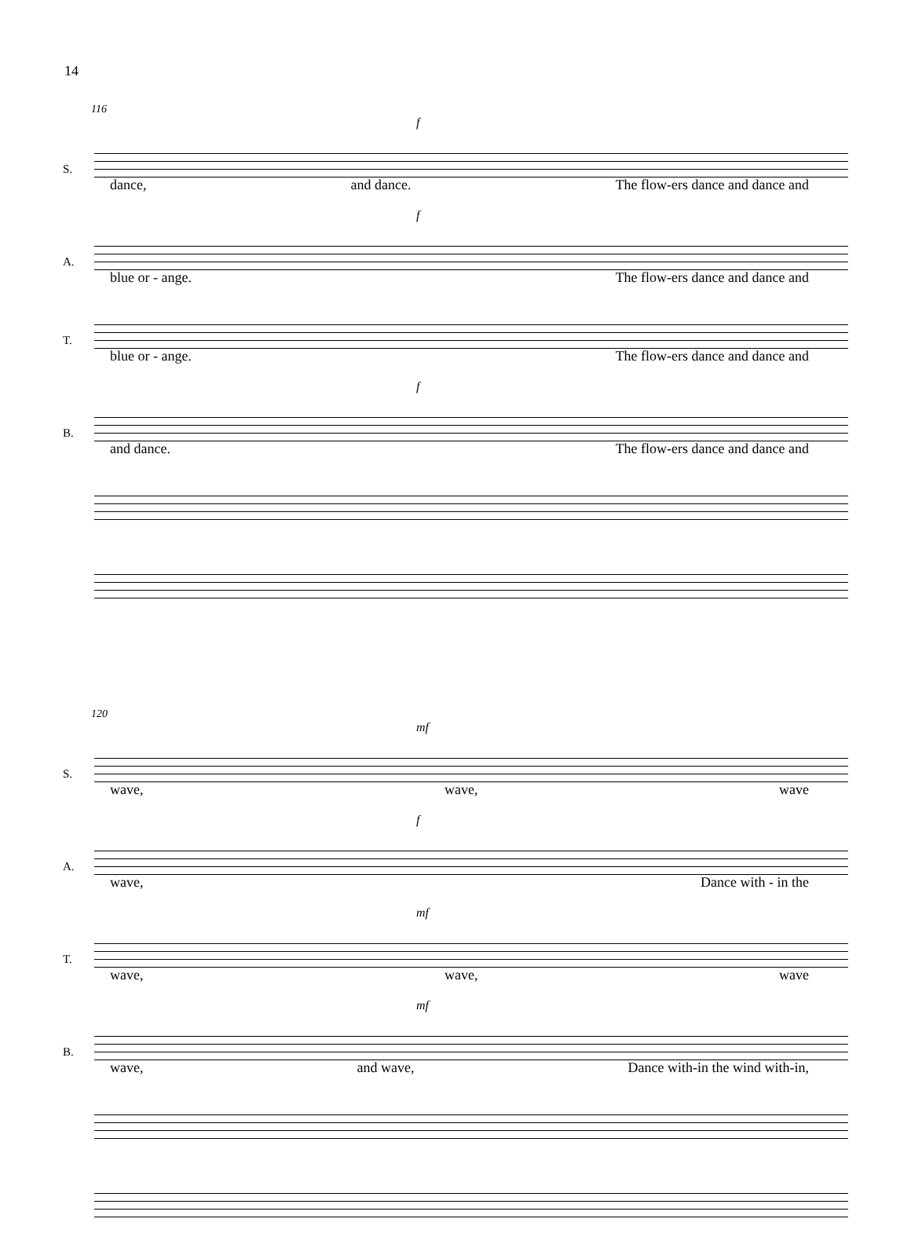14
116
f
S.
dance, and dance. The flow-ers dance and dance and
f
A.
blue or - ange. The flow-ers dance and dance and
T.
blue or - ange. The flow-ers dance and dance and
f
B.
and dance. The flow-ers dance and dance and
120
mf
S.
wave, wave, wave
f
A.
wave, Dance with - in the
mf
T.
wave, wave, wave
mf
B.
wave, and wave, Dance with-in the wind with-in,